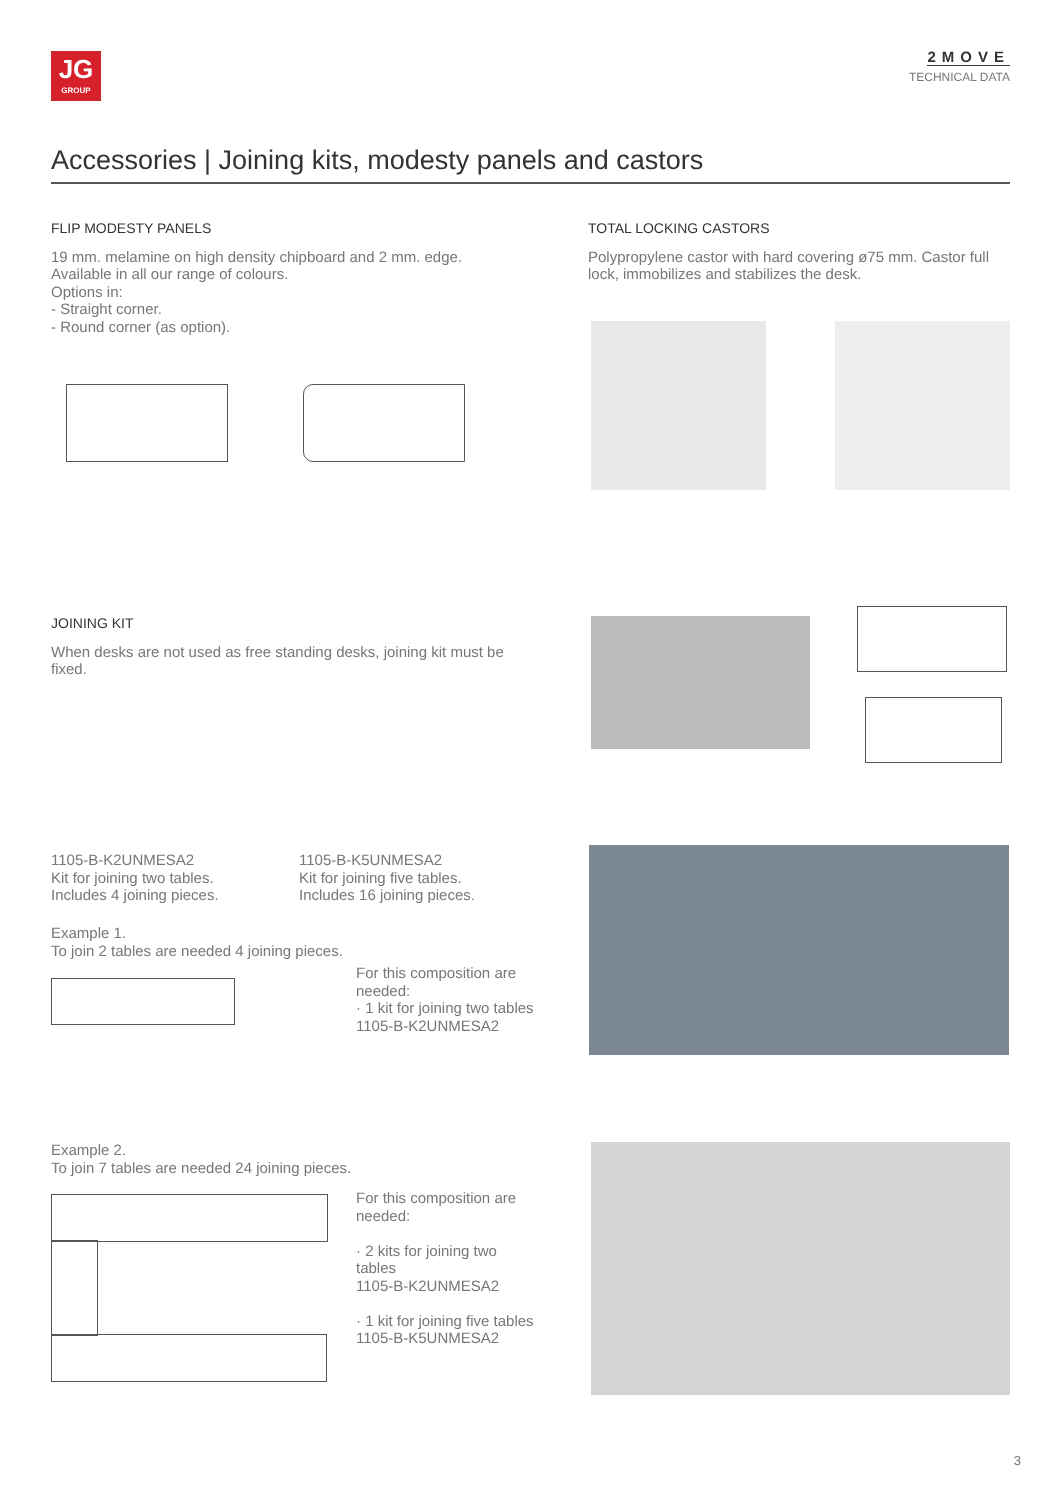JG
GROUP
2MOVE
TECHNICAL DATA
Accessories | Joining kits, modesty panels and castors
FLIP MODESTY PANELS
19 mm. melamine on high density chipboard and 2 mm. edge. Available in all our range of colours.
Options in:
- Straight corner.
- Round corner (as option).
TOTAL LOCKING CASTORS
Polypropylene castor with hard covering ø75 mm. Castor full lock, immobilizes and stabilizes the desk.
JOINING KIT
When desks are not used as free standing desks, joining kit must be fixed.
1105-B-K2UNMESA2
Kit for joining two tables.
Includes 4 joining pieces.
1105-B-K5UNMESA2
Kit for joining five tables.
Includes 16 joining pieces.
Example 1.
To join 2 tables are needed 4 joining pieces.
For this composition are needed:
· 1 kit for joining two tables
1105-B-K2UNMESA2
Example 2.
To join 7 tables are needed 24 joining pieces.
For this composition are needed:
· 2 kits for joining two tables
1105-B-K2UNMESA2
· 1 kit for joining five tables
1105-B-K5UNMESA2
3